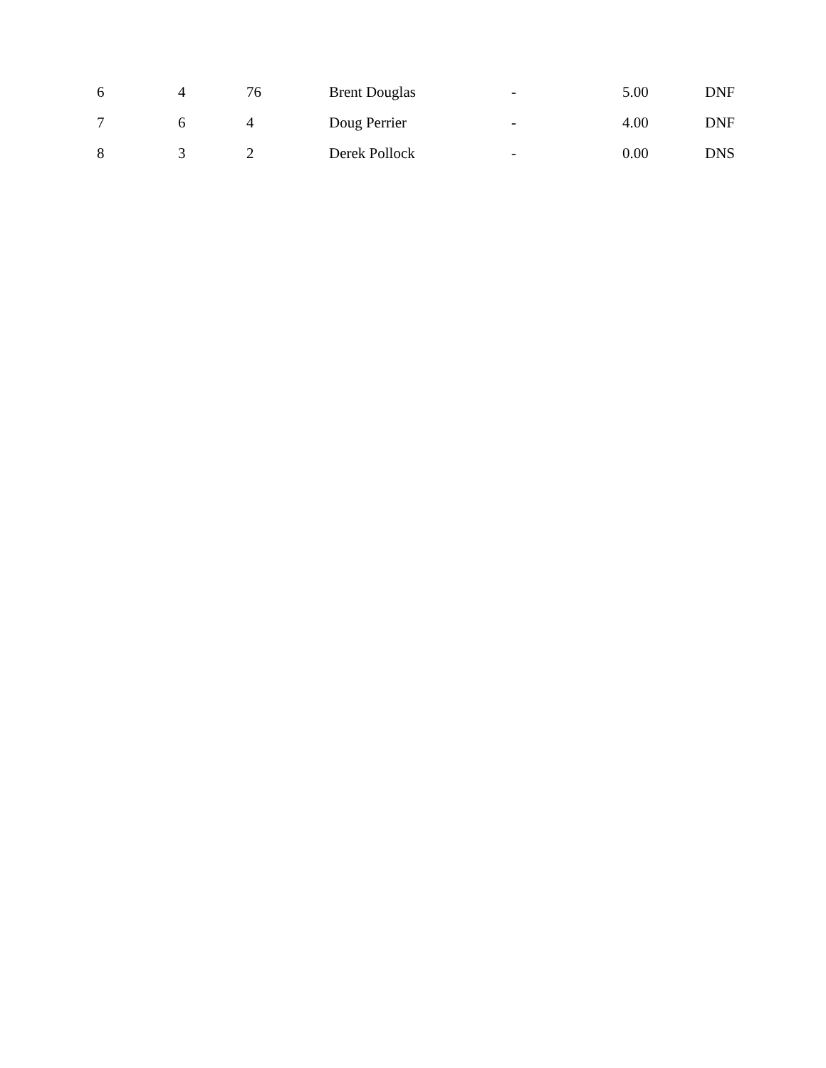| 6 | 4 | 76 | Brent Douglas | - | 5.00 | DNF |
| 7 | 6 | 4 | Doug Perrier | - | 4.00 | DNF |
| 8 | 3 | 2 | Derek Pollock | - | 0.00 | DNS |